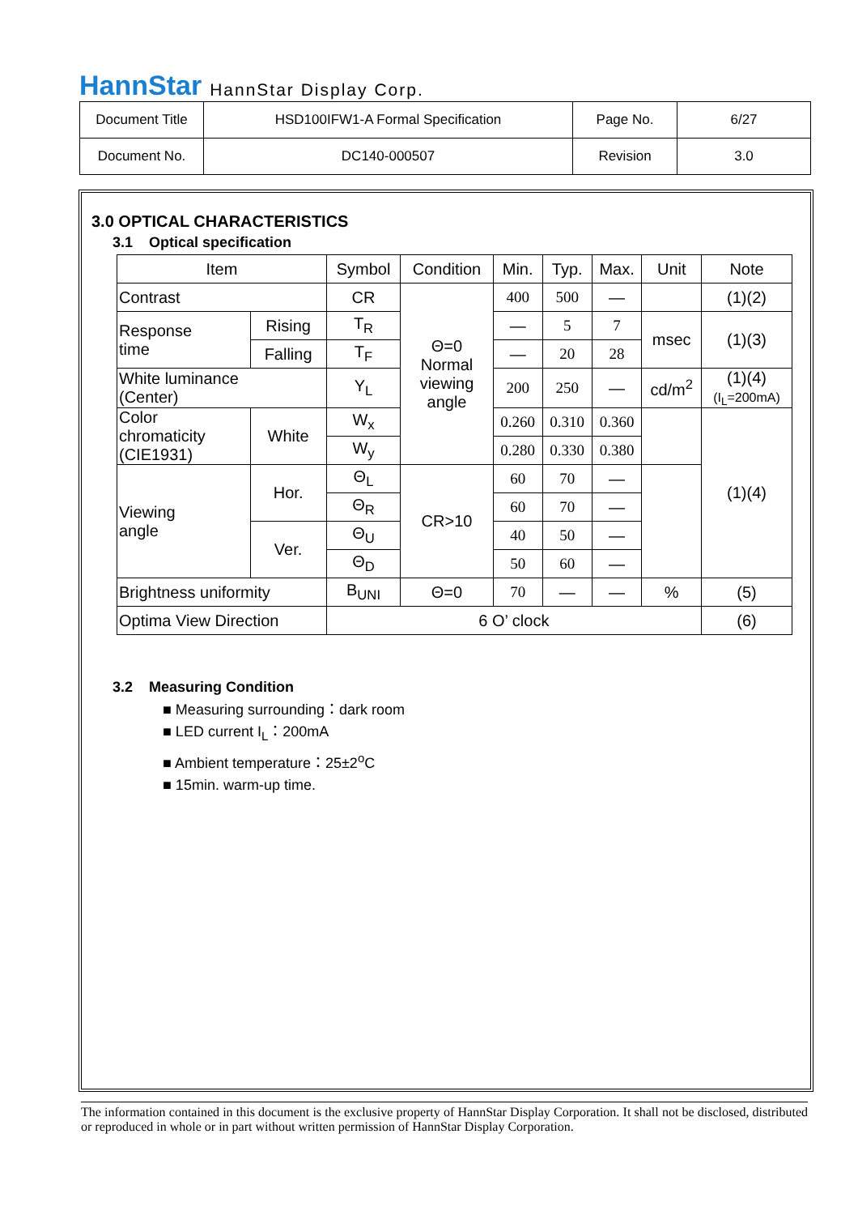HannStar HannStar Display Corp.
| Document Title | HSD100IFW1-A Formal Specification | Page No. | 6/27 |
| Document No. | DC140-000507 | Revision | 3.0 |
3.0 OPTICAL CHARACTERISTICS
3.1 Optical specification
| Item | | | Symbol | Condition | Min. | Typ. | Max. | Unit | Note |
| --- | --- | --- | --- | --- | --- | --- | --- | --- | --- |
| Contrast | | | CR | Θ=0 Normal viewing angle | 400 | 500 | — | | (1)(2) |
| Response time | Rising | | T<sub>R</sub> | | — | 5 | 7 | msec | (1)(3) |
| | Falling | | T<sub>F</sub> | | — | 20 | 28 | | |
| White luminance (Center) | | | Y<sub>L</sub> | | 200 | 250 | — | cd/m<sup>2</sup> | (1)(4) (I<sub>L</sub>=200mA) |
| Color chromaticity (CIE1931) | | White | W<sub>x</sub> | | 0.260 | 0.310 | 0.360 | | (1)(4) |
| | | | W<sub>y</sub> | | 0.280 | 0.330 | 0.380 | | |
| Viewing angle | | Hor. | Θ<sub>L</sub> | CR>10 | 60 | 70 | — | | |
| | | | Θ<sub>R</sub> | | 60 | 70 | — | | |
| | | Ver. | Θ<sub>U</sub> | | 40 | 50 | — | | |
| | | | Θ<sub>D</sub> | | 50 | 60 | — | | |
| Brightness uniformity | | | B<sub>UNI</sub> | Θ=0 | 70 | — | — | % | (5) |
| Optima View Direction | | | 6 O’ clock | | | | | | (6) |
3.2 Measuring Condition
■ Measuring surrounding：dark room
■ LED current I<sub>L</sub>：200mA
■ Ambient temperature：25±2<sup>o</sup>C
■ 15min. warm-up time.
The information contained in this document is the exclusive property of HannStar Display Corporation. It shall not be disclosed, distributed or reproduced in whole or in part without written permission of HannStar Display Corporation.